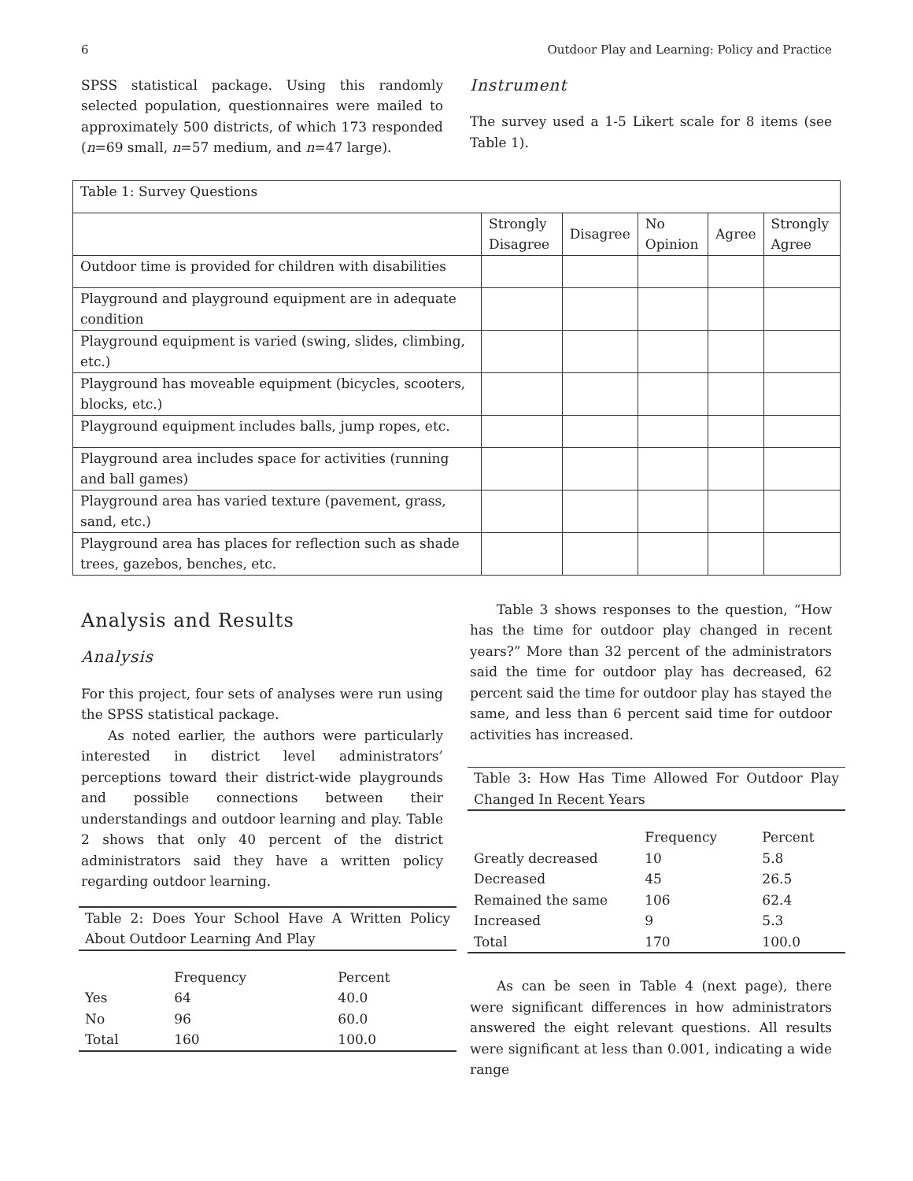6 Outdoor Play and Learning: Policy and Practice
SPSS statistical package. Using this randomly selected population, questionnaires were mailed to approximately 500 districts, of which 173 responded (n=69 small, n=57 medium, and n=47 large).
Instrument
The survey used a 1-5 Likert scale for 8 items (see Table 1).
| Table 1: Survey Questions | | | | | |
| | Strongly Disagree | Disagree | No Opinion | Agree | Strongly Agree |
| Outdoor time is provided for children with disabilities | | | | | |
| Playground and playground equipment are in adequate condition | | | | | |
| Playground equipment is varied (swing, slides, climbing, etc.) | | | | | |
| Playground has moveable equipment (bicycles, scooters, blocks, etc.) | | | | | |
| Playground equipment includes balls, jump ropes, etc. | | | | | |
| Playground area includes space for activities (running and ball games) | | | | | |
| Playground area has varied texture (pavement, grass, sand, etc.) | | | | | |
| Playground area has places for reflection such as shade trees, gazebos, benches, etc. | | | | | |
Analysis and Results
Analysis
For this project, four sets of analyses were run using the SPSS statistical package.
As noted earlier, the authors were particularly interested in district level administrators’ perceptions toward their district-wide playgrounds and possible connections between their understandings and outdoor learning and play. Table 2 shows that only 40 percent of the district administrators said they have a written policy regarding outdoor learning.
| Table 2: Does Your School Have A Written Policy About Outdoor Learning And Play | | |
| | Frequency | Percent |
| Yes | 64 | 40.0 |
| No | 96 | 60.0 |
| Total | 160 | 100.0 |
Table 3 shows responses to the question, “How has the time for outdoor play changed in recent years?” More than 32 percent of the administrators said the time for outdoor play has decreased, 62 percent said the time for outdoor play has stayed the same, and less than 6 percent said time for outdoor activities has increased.
| Table 3: How Has Time Allowed For Outdoor Play Changed In Recent Years | | |
| | Frequency | Percent |
| Greatly decreased | 10 | 5.8 |
| Decreased | 45 | 26.5 |
| Remained the same | 106 | 62.4 |
| Increased | 9 | 5.3 |
| Total | 170 | 100.0 |
As can be seen in Table 4 (next page), there were significant differences in how administrators answered the eight relevant questions. All results were significant at less than 0.001, indicating a wide range